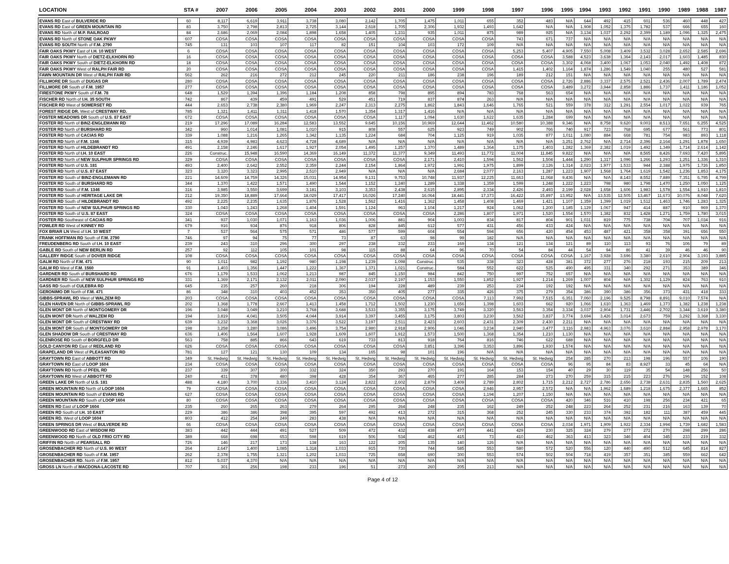| LOCATION | STA # | 2007 | 2006 | 2005 | 2004 | 2003 | 2002 | 2001 | 2000 | 1999 | 1998 | 1997 | 1996 | 1995 | 1994 | 1993 | 1992 | 1991 | 1990 | 1989 | 1988 | 1987 |
| --- | --- | --- | --- | --- | --- | --- | --- | --- | --- | --- | --- | --- | --- | --- | --- | --- | --- | --- | --- | --- | --- | --- |
| EVANS RD East of BULVERDE RD | 60 | 8,117 | 6,619 | 3,911 | 3,738 | 3,080 | 2,142 | 1,705 | 1,475 | 1,011 | 655 | 352 | 483 | N/A | 644 | 492 | 415 | 601 | 536 | 460 | 448 | 427 |
| EVANS RD East of GREEN MOUNTAIN RD | 83 | 3,750 | 2,798 | 2,813 | 2,725 | 3,144 | 2,618 | 1,705 | 2,306 | 1,932 | 1,493 | 1,642 | N/A | N/A | 1,908 | 1,052 | 1,375 | 1,782 | 537 | 666 | 655 | 160 |
| EVANS RD North of M.P. RAILROAD | 84 | 2,686 | 2,069 | 2,084 | 1,898 | 1,658 | 1,405 | 1,231 | 935 | 1,011 | 875 | 989 | 925 | N/A | 3,134 | 1,037 | 2,292 | 2,399 | 1,189 | 1,096 | 1,325 | 2,475 |
| EVANS RD North of STONE OAK PKWY | 607 | COSA | COSA | COSA | COSA | COSA | COSA | COSA | COSA | COSA | COSA | 743 | 671 | 737 | N/A | N/A | N/A | N/A | N/A | N/A | N/A | N/A |
| EVANS RD SOUTH North of F.M. 2790 | 745 | 131 | 103 | 107 | 117 | 82 | 151 | 104 | 103 | 172 | 109 | N/A | N/A | N/A | N/A | N/A | N/A | N/A | N/A | N/A | N/A | N/A |
| FAIR OAKS PKWY East of I.H. 10 WEST | 6 | COSA | COSA | COSA | COSA | COSA | COSA | COSA | COSA | COSA | COSA | 5,253 | 5,407 | 4,905 | 7,550 | 5,008 | 3,409 | 3,532 | 3,028 | 2,652 | 2,585 | 2,696 |
| FAIR OAKS PKWY North of DIETZ-ELKHORN RD | 16 | COSA | COSA | COSA | COSA | COSA | COSA | COSA | COSA | COSA | COSA | COSA | COSA | 3,588 | 4,523 | 3,638 | 1,364 | 2,143 | 2,017 | 1,603 | 1,485 | 830 |
| FAIR OAKS PKWY South of DIETZ-ELKHORN RD | 18 | COSA | COSA | COSA | COSA | COSA | COSA | COSA | COSA | COSA | COSA | COSA | COSA | 3,302 | 4,068 | 3,400 | 1,067 | 1,053 | 2,040 | 1,492 | 1,408 | 872 |
| FAIR OAKS PKWY West of RALPH FAIR RD | 20 | COSA | COSA | COSA | COSA | COSA | COSA | COSA | COSA | COSA | COSA | 1,415 | 1,402 | 1,164 | 1,874 | 1,286 | 1,549 | 1,040 | 255 | 480 | 527 | 581 |
| FAWN MOUNTAIN DR West of RALPH FAIR RD | 562 | 262 | 216 | 272 | 212 | 245 | 220 | 211 | 186 | 238 | 196 | 189 | 212 | 151 | N/A | N/A | N/A | N/A | N/A | N/A | N/A | N/A |
| FILLMORE DR South of DUGAS DR | 280 | COSA | COSA | COSA | COSA | COSA | COSA | COSA | COSA | COSA | COSA | COSA | COSA | 2,726 | 2,886 | 3,337 | 2,575 | 2,521 | 2,436 | 2,007 | 1,789 | 2,474 |
| FILLMORE DR South of F.M. 1957 | 277 | COSA | COSA | COSA | COSA | COSA | COSA | COSA | COSA | COSA | COSA | COSA | COSA | 3,489 | 3,272 | 3,944 | 2,858 | 1,886 | 1,737 | 1,411 | 1,186 | 1,052 |
| FIRESTONE PKWY South of F.M. 78 | 648 | 1,529 | 1,394 | 1,396 | 1,184 | 1,208 | 858 | 798 | 895 | 894 | 783 | 768 | 563 | 654 | N/A | N/A | N/A | N/A | N/A | N/A | N/A | N/A |
| FISCHER RD North of I.H. 35 SOUTH | 742 | 867 | 439 | 459 | 491 | 529 | 451 | 719 | 837 | 874 | 263 | N/A | N/A | N/A | N/A | N/A | N/A | N/A | N/A | N/A | N/A | N/A |
| FISCHER RD West of SOMERSET RD | 444 | 2,653 | 2,738 | 2,380 | 1,969 | 2,247 | 2,313 | 2,275 | 1,862 | 1,843 | 1,646 | 1,765 | 521 | 559 | 378 | 312 | 1,291 | 2,554 | 1,017 | 1,022 | 939 | 765 |
| FOREST RIDGE DR. West of CRESTWAY RD. | 785 | 1,321 | 1,411 | 1,311 | 1,418 | 1,570 | 1,354 | 1,317 | 1,416 | N/A | N/A | N/A | N/A | N/A | N/A | N/A | N/A | N/A | N/A | N/A | N/A | N/A |
| FOSTER MEADOWS DR South of U.S. 87 EAST | 672 | COSA | COSA | COSA | COSA | COSA | COSA | 1,117 | 1,094 | 1,630 | 1,622 | 1,635 | 1,284 | 699 | N/A | N/A | N/A | N/A | N/A | N/A | N/A | N/A |
| FOSTER RD North of BINZ-ENGLEMANN RD | 219 | 17,296 | 17,089 | 16,284 | 12,583 | 13,552 | 9,645 | 10,156 | 10,969 | 12,644 | 11,462 | 10,580 | 10,388 | 9,346 | N/A | 8,758 | 9,620 | 9,003 | 8,513 | 7,651 | 6,255 | 4,525 |
| FOSTER RD North of BURSHARD RD | 342 | 960 | 1,014 | 1,081 | 1,010 | 915 | 808 | 557 | 625 | 923 | 749 | 902 | 766 | 740 | 917 | 723 | 768 | 695 | 677 | 561 | 773 | 801 |
| FOSTER RD North of CACIAS RD | 339 | 1,088 | 1,216 | 1,265 | 1,342 | 1,135 | 1,224 | 684 | 704 | 1,125 | 919 | 1,035 | 877 | 1,011 | 1,080 | 884 | 668 | 781 | 754 | 983 | 893 | 1,118 |
| FOSTER RD North of F.M. 1346 | 315 | 4,939 | 4,983 | 4,623 | 4,728 | 4,689 | N/A | N/A | N/A | N/A | N/A | N/A | N/A | 3,251 | 2,762 | N/A | 2,714 | 2,396 | 2,164 | 1,291 | 1,878 | 1,650 |
| FOSTER RD North of HILDEBRANDT RD | 491 | 2,158 | 2,246 | 1,617 | 1,927 | 2,054 | 1,495 | 1,257 | 1,370 | 1,489 | 1,364 | 1,175 | 1,403 | 1,282 | 1,369 | 2,382 | 1,019 | 1,492 | 1,349 | 1,714 | 2,614 | 1,142 |
| FOSTER RD North of I.H. 10 EAST | 226 | Construc. | 15,948 | 16,590 | 14,369 | 16,149 | 11,372 | 11,377 | 9,349 | 11,493 | 11,772 | 11,004 | 11,845 | 9,822 | N/A | N/A | N/A | 8,565 | 8,426 | 7,693 | 7,420 | 5,895 |
| FOSTER RD North of NEW SULPHUR SPRINGS RD | 329 | COSA | COSA | COSA | COSA | COSA | COSA | COSA | 2,171 | 2,410 | 1,594 | 1,562 | 1,504 | 1,444 | 1,290 | 1,317 | 1,096 | 1,266 | 1,293 | 1,251 | 1,336 | 1,310 |
| FOSTER RD North of U.S. 181 | 493 | 2,400 | 2,642 | 2,552 | 2,359 | 2,244 | 2,154 | 1,864 | 1,972 | 1,991 | 1,975 | 1,899 | 2,126 | 1,314 | 2,023 | 1,977 | 1,533 | 944 | 2,388 | 1,975 | 1,726 | 1,850 |
| FOSTER RD North of U.S. 87 EAST | 323 | 3,320 | 3,323 | 2,995 | 2,510 | 2,949 | N/A | N/A | N/A | 2,684 | 2,077 | 2,163 | 1,287 | 1,223 | 1,907 | 1,568 | 1,764 | 1,619 | 1,542 | 1,236 | 1,853 | 4,175 |
| FOSTER RD South of BINZ-ENGLEMANN RD | 221 | 14,609 | 14,759 | 14,326 | 15,031 | 14,954 | 9,131 | 9,753 | 10,748 | 11,937 | 12,225 | 11,663 | 11,068 | 9,436 | N/A | N/A | 8,143 | 8,552 | 7,889 | 7,351 | 6,795 | 4,799 |
| FOSTER RD South of BURSHARD RD | 344 | 1,370 | 1,422 | 1,571 | 1,490 | 1,544 | 1,152 | 1,240 | 1,289 | 1,338 | 1,359 | 1,599 | 1,248 | 1,222 | 1,223 | 798 | 980 | 1,798 | 1,470 | 1,250 | 1,050 | 1,125 |
| FOSTER RD South of F.M. 1346 | 316 | 3,985 | 3,550 | 3,699 | 3,181 | 3,103 | 3,353 | 2,438 | 2,615 | 2,895 | 2,334 | 2,426 | 2,493 | 2,199 | 2,028 | 1,658 | 1,606 | 1,983 | 1,578 | 1,554 | 1,910 | 1,810 |
| FOSTER RD South of HERITAGE LAKE DR | 212 | 19,350 | 18,889 | 17,664 | 18,029 | 17,417 | 16,026 | 17,240 | 16,064 | 18,441 | 17,373 | 16,422 | 15,897 | 13,952 | N/A | 13,535 | 12,505 | 13,467 | 11,673 | 10,076 | 8,048 | 7,620 |
| FOSTER RD South of HILDEBRANDT RD | 492 | 2,225 | 2,235 | 1,635 | 1,876 | 1,528 | 1,562 | 1,416 | 1,362 | 1,458 | 1,408 | 1,469 | 1,421 | 1,107 | 1,359 | 1,399 | 1,019 | 1,512 | 1,463 | 1,746 | 1,283 | 1,325 |
| FOSTER RD South of NEW SULPHUR SPRINGS RD | 330 | 1,043 | 1,243 | 1,268 | 1,404 | 1,591 | 1,124 | 963 | 1,104 | 1,217 | 924 | 1,062 | 1,200 | 1,185 | 1,129 | 1,067 | 947 | 414 | 887 | 910 | 969 | 1,370 |
| FOSTER RD South of U.S. 87 EAST | 324 | COSA | COSA | COSA | COSA | COSA | COSA | COSA | COSA | 2,286 | 1,807 | 1,971 | 1,520 | 1,554 | 1,570 | 1,382 | 832 | 1,428 | 1,271 | 1,759 | 1,780 | 3,015 |
| FOSTER RD Southeast of CACIAS RD | 341 | 937 | 1,030 | 1,071 | 1,163 | 1,036 | 1,006 | 881 | 904 | 1,003 | 834 | 817 | 804 | 901 | 1,031 | 819 | 775 | 738 | 704 | 707 | 1,034 | 916 |
| FOWLER RD West of KINNEY RD | 679 | 916 | 934 | 876 | 918 | 806 | 828 | 845 | 612 | 577 | 431 | 456 | 433 | 424 | N/A | N/A | N/A | N/A | N/A | N/A | N/A | N/A |
| FOX BRIAR LN West of I.H. 10 WEST | 7 | 537 | 564 | 575 | 571 | 486 | 577 | 599 | 604 | 554 | 594 | 656 | 420 | 454 | 453 | 487 | 421 | 358 | 358 | 391 | 656 | 550 |
| FRANK HOFFMAN RD South of F.M. 2790 | 746 | 97 | 94 | 75 | 77 | 73 | 87 | 63 | 98 | 99 | 182 | N/A | N/A | N/A | N/A | N/A | N/A | N/A | N/A | N/A | N/A | N/A |
| FREUDENBERG RD South of I.H. 10 EAST | 239 | 243 | 310 | 296 | 300 | 297 | 238 | 232 | 233 | 169 | 134 | 121 | 134 | 121 | 89 | 110 | 113 | 93 | 76 | 106 | 79 | 89 |
| GABLE RD South of NEW BERLIN RD | 257 | 92 | 112 | 105 | 101 | 98 | 115 | 88 | 64 | 96 | 70 | 54 | 84 | 44 | 54 | 94 | 86 | 41 | 39 | 46 | 46 | 90 |
| GALLERY RIDGE South of DOVER RIDGE | 108 | COSA | COSA | COSA | COSA | COSA | COSA | COSA | COSA | COSA | COSA | COSA | COSA | COSA | 1,167 | 3,928 | 3,696 | 3,380 | 2,610 | 2,904 | 3,193 | 3,885 |
| GALM RD North of F.M. 471 | 90 | 1,011 | 982 | 1,192 | 980 | 1,198 | 1,239 | 1,098 | Construc. | 535 | 338 | 323 | 428 | 381 | 372 | 277 | 276 | 218 | 193 | 215 | 209 | 213 |
| GALM RD West of F.M. 1560 | 91 | 1,403 | 1,356 | 1,447 | 1,222 | 1,367 | 1,371 | 1,021 | Construc. | 584 | 552 | 622 | 525 | 490 | 495 | 331 | 340 | 292 | 271 | 353 | 389 | 346 |
| GARDNER RD South of BURSHARD RD | 676 | 1,179 | 1,533 | 1,062 | 1,213 | 987 | 845 | 1,150 | 984 | 842 | 750 | 997 | 752 | 657 | N/A | N/A | N/A | N/A | N/A | N/A | N/A | N/A |
| GARDNER RD South of NEW SULPHUR SPRINGS RD | 331 | 1,369 | 2,171 | 2,132 | 2,011 | 2,090 | 2,037 | 2,197 | 1,153 | 1,550 | 1,852 | 1,927 | 1,214 | 1,269 | 1,007 | 804 | N/A | 1,302 | 1,129 | 824 | 763 | 910 |
| GASS RD South of CULEBRA RD | 645 | 235 | 257 | 260 | 218 | 306 | 194 | 228 | 489 | 239 | 253 | 234 | 192 | 192 | N/A | N/A | N/A | N/A | N/A | N/A | N/A | N/A |
| GERONIMO DR North of F.M. 471 | 86 | 348 | 310 | 403 | 452 | 353 | 350 | 405 | 277 | 335 | 426 | 375 | 279 | 354 | 386 | 390 | 386 | 356 | 373 | 431 | 418 | 333 |
| GIBBS-SPRAWL RD West of WALZEM RD | 203 | COSA | COSA | COSA | COSA | COSA | COSA | COSA | COSA | COSA | 7,113 | 7,992 | 7,515 | 6,351 | 7,060 | 2,196 | 9,525 | 8,798 | 8,891 | 9,010 | 7,574 | N/A |
| GLEN HAVEN DR North of GIBBS-SPRAWL RD | 202 | 1,368 | 1,778 | 2,667 | 1,413 | 1,458 | 1,712 | 1,502 | 1,230 | 1,656 | 1,398 | 1,603 | 662 | 920 | 1,066 | 1,610 | 1,363 | 1,469 | 1,373 | 1,382 | 1,238 | 1,238 |
| GLEN MONT DR North of MONTGOMERY DR | 196 | 3,048 | 3,049 | 3,210 | 3,768 | 3,688 | 3,533 | 3,355 | 3,175 | 3,749 | 3,320 | 3,563 | 3,354 | 3,334 | 3,037 | 2,904 | 1,731 | 3,446 | 2,702 | 3,344 | 3,619 | 3,380 |
| GLEN MONT DR North of WALZEM RD | 194 | 3,819 | 4,041 | 3,505 | 4,044 | 3,914 | 3,397 | 3,455 | 3,175 | 3,803 | 3,230 | 3,562 | 3,837 | 3,774 | 3,694 | 3,426 | 3,014 | 2,673 | 759 | 3,292 | 3,368 | 3,330 |
| GLEN MONT DR South of CRESTWAY RD | 639 | 3,232 | 3,368 | 3,026 | 3,376 | 3,522 | 3,197 | 2,511 | 2,423 | 2,603 | 2,431 | 2,309 | 2,430 | 2,211 | N/A | N/A | N/A | N/A | N/A | N/A | N/A | N/A |
| GLEN MONT DR South of MONTGOMERY DR | 198 | 3,258 | 3,280 | 3,086 | 3,496 | 3,754 | 2,980 | 2,918 | 2,906 | 1,046 | 3,234 | 2,940 | 3,477 | 3,116 | 2,983 | 4,963 | 3,076 | 3,610 | 2,884 | 2,958 | 2,978 | 3,170 |
| GLEN SHADOW DR South of CRESTWAY RD | 636 | 1,406 | 1,564 | 1,607 | 1,928 | 1,609 | 1,607 | 1,912 | 1,573 | 1,500 | 1,368 | 1,354 | 1,210 | 1,130 | N/A | N/A | N/A | N/A | N/A | N/A | N/A | N/A |
| GLENROSE RD South of BORGFELD DR | 563 | 758 | 885 | 866 | 643 | 619 | 733 | 813 | 918 | 764 | 816 | 746 | 622 | 688 | N/A | N/A | N/A | N/A | N/A | N/A | N/A | N/A |
| GOLD CANYON RD East of REDLAND RD | 626 | COSA | COSA | COSA | COSA | COSA | COSA | COSA | 3,851 | 3,396 | 3,353 | 3,896 | 1,930 | 1,574 | N/A | N/A | N/A | N/A | N/A | N/A | N/A | N/A |
| GRAPELAND DR West of PLEASANTON RD | 781 | 127 | 121 | 130 | 109 | 134 | 165 | 98 | 101 | 196 | N/A | N/A | N/A | N/A | N/A | N/A | N/A | N/A | N/A | N/A | N/A | N/A |
| GRAYTOWN RD East of ABBOTT RD | 349 | St. Hedwig | St. Hedwig | St. Hedwig | St. Hedwig | St. Hedwig | St. Hedwig | St. Hedwig | St. Hedwig | St. Hedwig | St. Hedwig | St. Hedwig | St. Hedwig | 254 | 285 | 270 | 213 | 198 | 196 | 557 | 106 | 190 |
| GRAYTOWN RD East of LOOP 1604 | 234 | COSA | COSA | COSA | COSA | COSA | COSA | COSA | COSA | COSA | COSA | COSA | COSA | 96 | 95 | 84 | 83 | 8,927 | 33 | 45 | 64 | N/A |
| GRAYTOWN RD North of PFEIL RD | 237 | 339 | 307 | 300 | 332 | 324 | 350 | 293 | 270 | 191 | 164 | 153 | 154 | 40 | 29 | 30 | 119 | 35 | 54 | 148 | 256 | 50 |
| GRAYTOWN RD West of ABBOTT RD | 240 | 431 | 378 | 480 | 398 | 428 | 354 | 367 | 465 | 277 | 285 | 284 | 273 | 270 | 259 | 315 | 215 | 223 | 276 | 196 | 152 | 108 |
| GREEN LAKE DR North of U.S. 181 | 488 | 4,180 | 3,700 | 3,336 | 3,410 | 3,124 | 2,822 | 2,602 | 2,879 | 3,409 | 2,789 | 2,802 | 1,715 | 2,212 | 2,727 | 2,786 | 2,656 | 2,738 | 2,631 | 2,835 | 1,560 | 2,625 |
| GREEN MOUNTAIN RD North of LOOP 1604 | 79 | COSA | COSA | COSA | COSA | COSA | COSA | COSA | COSA | COSA | 2,946 | 2,957 | 2,572 | N/A | N/A | 1,962 | 1,689 | 1,218 | 1,675 | 2,377 | 1,665 | 852 |
| GREEN MOUNTAIN RD South of EVANS RD | 627 | COSA | COSA | COSA | COSA | COSA | COSA | COSA | COSA | COSA | 1,194 | 1,207 | 1,150 | N/A | N/A | N/A | N/A | N/A | N/A | N/A | N/A | N/A |
| GREEN MOUNTAIN RD South of LOOP 1604 | 80 | COSA | COSA | COSA | COSA | COSA | COSA | COSA | COSA | COSA | COSA | COSA | COSA | 420 | 346 | 516 | 410 | 198 | 256 | 234 | 421 | 65 |
| GREEN RD East of LOOP 1604 | 235 | 260 | 265 | 263 | 279 | 264 | 295 | 264 | 248 | 235 | 162 | 249 | 252 | 248 | 223 | 264 | 252 | 231 | 216 | 163 | 139 | 70 |
| GREEN RD South of I.H. 10 EAST | 229 | 386 | 386 | 398 | 395 | 597 | 492 | 413 | 272 | 315 | 368 | 252 | 245 | 330 | 233 | 374 | 392 | 182 | 111 | 387 | 459 | 445 |
| GREEN RD. West of LOOP 1604 | 803 | 412 | 254 | 249 | 283 | 438 | N/A | N/A | N/A | N/A | N/A | N/A | N/A | N/A | N/A | N/A | N/A | N/A | N/A | N/A | N/A | N/A |
| GREEN SPRINGS DR West of BULVERDE RD | 66 | COSA | COSA | COSA | COSA | COSA | COSA | COSA | COSA | COSA | COSA | COSA | COSA | 2,034 | 1,971 | 1,909 | 1,922 | 2,334 | 1,994 | 1,739 | 1,682 | 1,583 |
| GREENWOOD RD East of WISDOM RD | 383 | 442 | 444 | 491 | 527 | 509 | 472 | 432 | 438 | 477 | 441 | 429 | 230 | 325 | 324 | 279 | 277 | 272 | 270 | 298 | 299 | 286 |
| GREENWOOD RD North of OLD FRIO CITY RD | 389 | 668 | 698 | 653 | 598 | 619 | 506 | 534 | 462 | 415 | 73 | 410 | 462 | 363 | 413 | 323 | 346 | 404 | 345 | 233 | 219 | 332 |
| GRIFFIN RD North of PEARSALL RD | 726 | 146 | 217 | 173 | 138 | 163 | 122 | 205 | 135 | 140 | 126 | N/A | N/A | N/A | N/A | N/A | N/A | N/A | N/A | N/A | N/A | N/A |
| GROSENBACHER RD North of U.S. 90 WEST | 264 | 2,647 | 1,400 | 1,085 | 1,318 | 1,033 | 915 | 730 | 744 | 585 | 553 | 580 | 572 | 520 | 556 | 120 | 440 | 490 | 512 | 645 | 814 | 827 |
| GROSENBACHER RD South of F.M. 1957 | 262 | 2,378 | 1,755 | 1,321 | 1,202 | 1,033 | 725 | 658 | 690 | 300 | 553 | 574 | 502 | 504 | 718 | 419 | 357 | 351 | 385 | 559 | 662 | 642 |
| GROSENBACHER RD. North of F.M. 1957 | 812 | 5,037 | 4,370 | N/A | N/A | N/A | N/A | N/A | N/A | N/A | N/A | N/A | N/A | N/A | N/A | N/A | N/A | N/A | N/A | N/A | N/A | N/A |
| GROSS LN North of MACDONA-LACOSTE RD | 707 | 301 | 256 | 198 | 233 | 196 | 51 | 273 | 260 | 205 | 213 | N/A | N/A | N/A | N/A | N/A | N/A | N/A | N/A | N/A | N/A | N/A |
Page 4 of 12